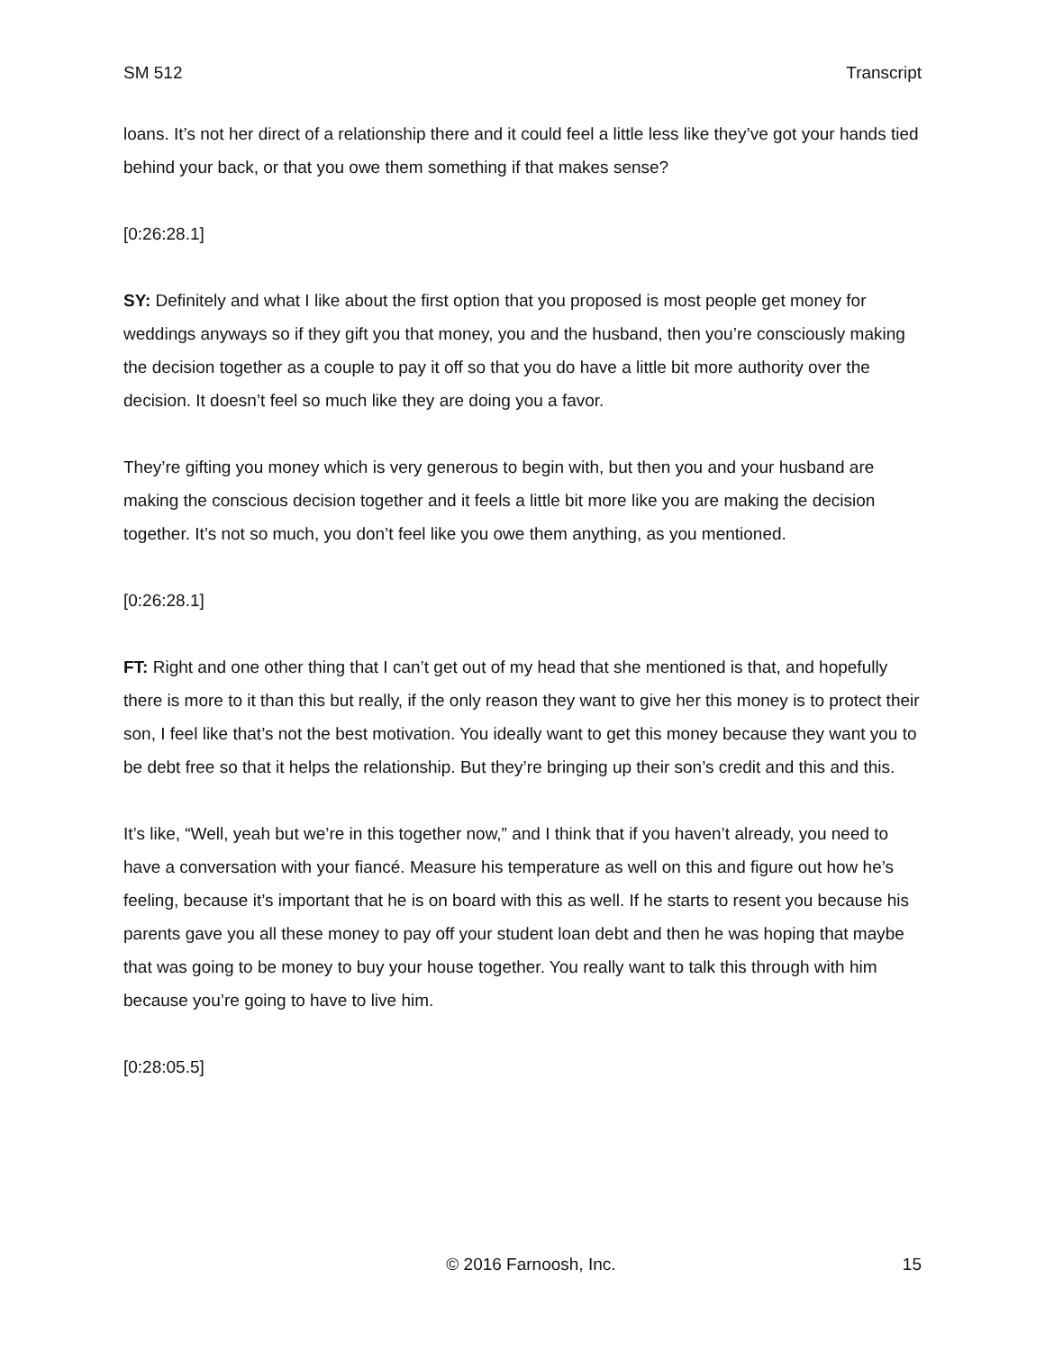SM 512 Transcript
loans. It’s not her direct of a relationship there and it could feel a little less like they’ve got your hands tied behind your back, or that you owe them something if that makes sense?
[0:26:28.1]
SY: Definitely and what I like about the first option that you proposed is most people get money for weddings anyways so if they gift you that money, you and the husband, then you’re consciously making the decision together as a couple to pay it off so that you do have a little bit more authority over the decision. It doesn’t feel so much like they are doing you a favor.
They’re gifting you money which is very generous to begin with, but then you and your husband are making the conscious decision together and it feels a little bit more like you are making the decision together. It’s not so much, you don’t feel like you owe them anything, as you mentioned.
[0:26:28.1]
FT: Right and one other thing that I can’t get out of my head that she mentioned is that, and hopefully there is more to it than this but really, if the only reason they want to give her this money is to protect their son, I feel like that’s not the best motivation. You ideally want to get this money because they want you to be debt free so that it helps the relationship. But they’re bringing up their son’s credit and this and this.
It’s like, “Well, yeah but we’re in this together now,” and I think that if you haven’t already, you need to have a conversation with your fiancé. Measure his temperature as well on this and figure out how he’s feeling, because it’s important that he is on board with this as well. If he starts to resent you because his parents gave you all these money to pay off your student loan debt and then he was hoping that maybe that was going to be money to buy your house together. You really want to talk this through with him because you’re going to have to live him.
[0:28:05.5]
© 2016 Farnoosh, Inc. 15